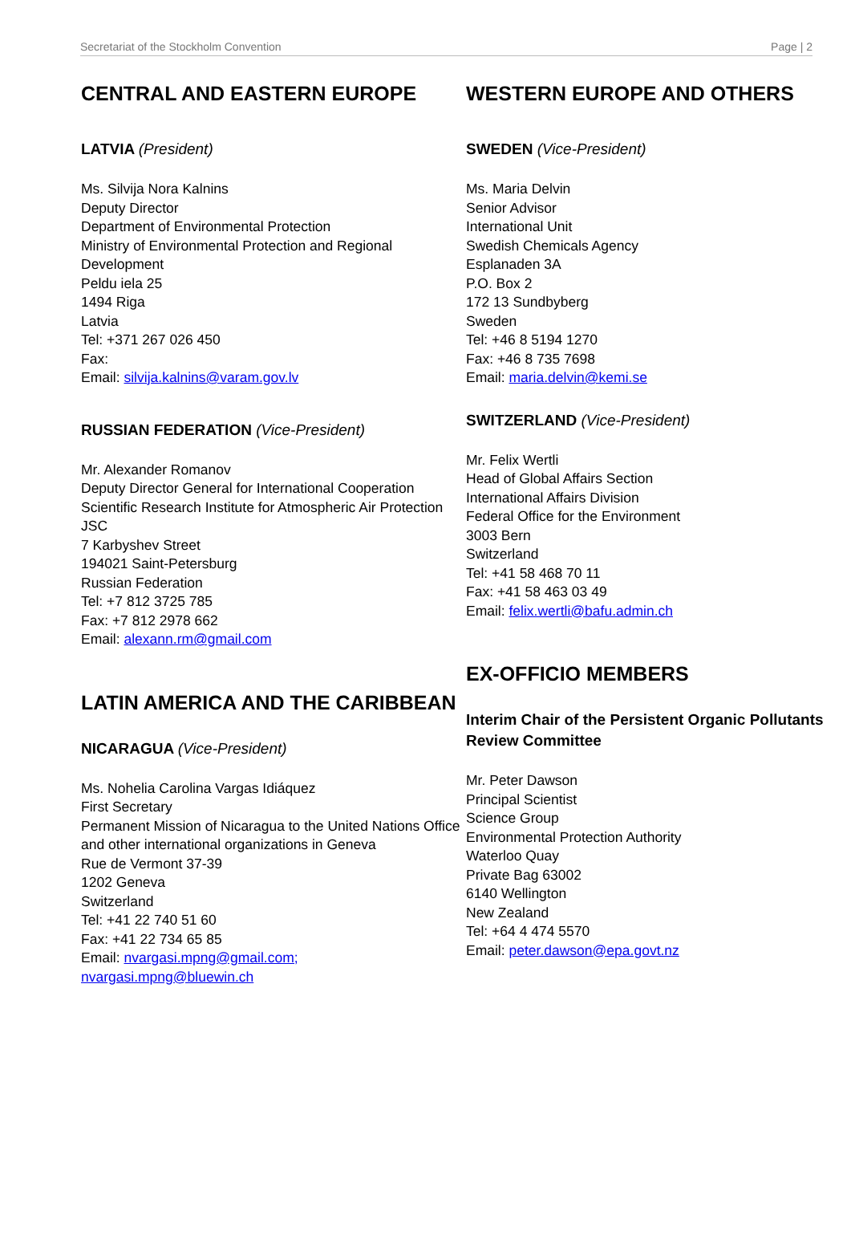Secretariat of the Stockholm Convention Page | 2
CENTRAL AND EASTERN EUROPE
LATVIA (President)
Ms. Silvija Nora Kalnins
Deputy Director
Department of Environmental Protection
Ministry of Environmental Protection and Regional Development
Peldu iela 25
1494 Riga
Latvia
Tel: +371 267 026 450
Fax:
Email: silvija.kalnins@varam.gov.lv
RUSSIAN FEDERATION (Vice-President)
Mr. Alexander Romanov
Deputy Director General for International Cooperation
Scientific Research Institute for Atmospheric Air Protection JSC
7 Karbyshev Street
194021 Saint-Petersburg
Russian Federation
Tel: +7 812 3725 785
Fax: +7 812 2978 662
Email: alexann.rm@gmail.com
LATIN AMERICA AND THE CARIBBEAN
NICARAGUA (Vice-President)
Ms. Nohelia Carolina Vargas Idiáquez
First Secretary
Permanent Mission of Nicaragua to the United Nations Office and other international organizations in Geneva
Rue de Vermont 37-39
1202 Geneva
Switzerland
Tel: +41 22 740 51 60
Fax: +41 22 734 65 85
Email: nvargasi.mpng@gmail.com; nvargasi.mpng@bluewin.ch
WESTERN EUROPE AND OTHERS
SWEDEN (Vice-President)
Ms. Maria Delvin
Senior Advisor
International Unit
Swedish Chemicals Agency
Esplanaden 3A
P.O. Box 2
172 13 Sundbyberg
Sweden
Tel: +46 8 5194 1270
Fax: +46 8 735 7698
Email: maria.delvin@kemi.se
SWITZERLAND (Vice-President)
Mr. Felix Wertli
Head of Global Affairs Section
International Affairs Division
Federal Office for the Environment
3003 Bern
Switzerland
Tel: +41 58 468 70 11
Fax: +41 58 463 03 49
Email: felix.wertli@bafu.admin.ch
EX-OFFICIO MEMBERS
Interim Chair of the Persistent Organic Pollutants Review Committee
Mr. Peter Dawson
Principal Scientist
Science Group
Environmental Protection Authority
Waterloo Quay
Private Bag 63002
6140 Wellington
New Zealand
Tel: +64 4 474 5570
Email: peter.dawson@epa.govt.nz